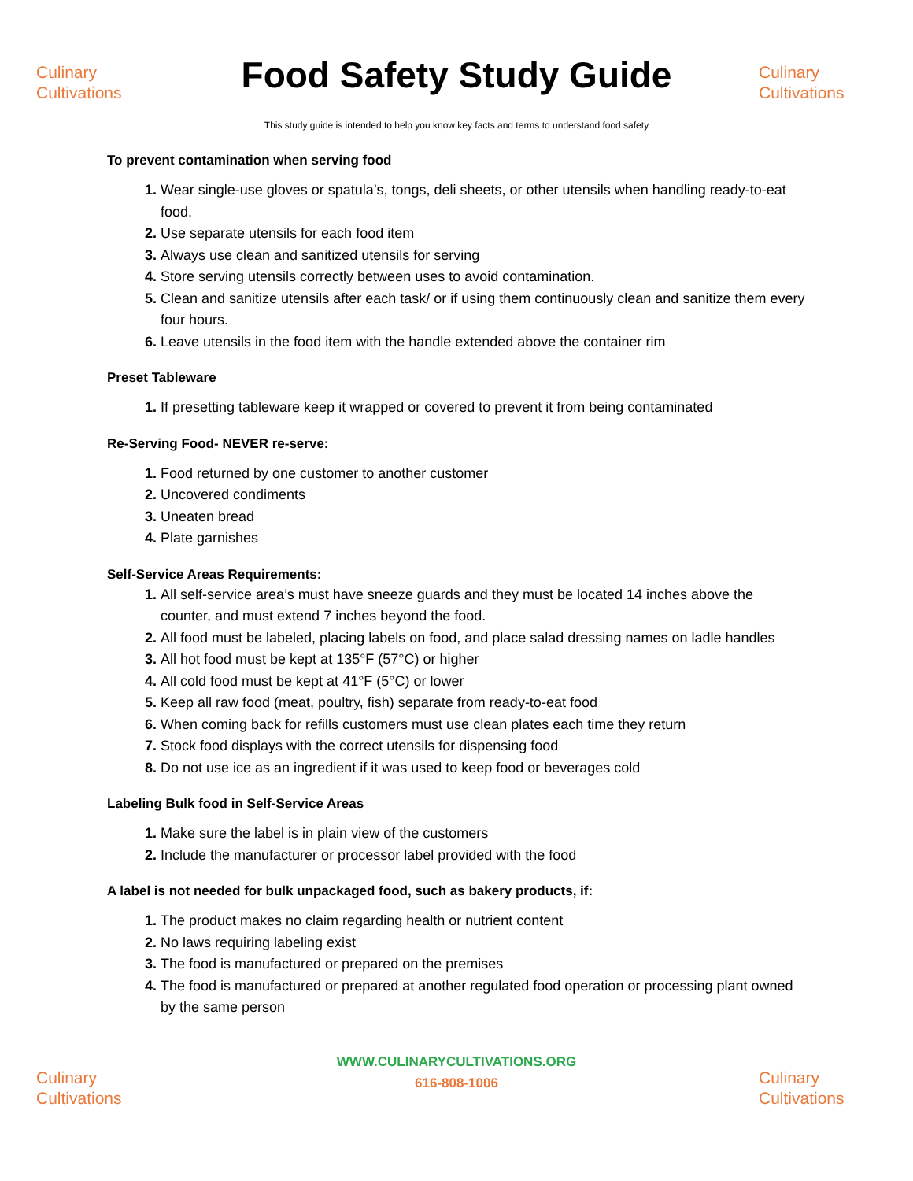Culinary
Cultivations
Food Safety Study Guide
Culinary
Cultivations
This study guide is intended to help you know key facts and terms to understand food safety
To prevent contamination when serving food
Wear single-use gloves or spatula’s, tongs, deli sheets, or other utensils when handling ready-to-eat food.
Use separate utensils for each food item
Always use clean and sanitized utensils for serving
Store serving utensils correctly between uses to avoid contamination.
Clean and sanitize utensils after each task/ or if using them continuously clean and sanitize them every four hours.
Leave utensils in the food item with the handle extended above the container rim
Preset Tableware
If presetting tableware keep it wrapped or covered to prevent it from being contaminated
Re-Serving Food- NEVER re-serve:
Food returned by one customer to another customer
Uncovered condiments
Uneaten bread
Plate garnishes
Self-Service Areas Requirements:
All self-service area’s must have sneeze guards and they must be located 14 inches above the counter, and must extend 7 inches beyond the food.
All food must be labeled, placing labels on food, and place salad dressing names on ladle handles
All hot food must be kept at 135°F (57°C) or higher
All cold food must be kept at 41°F (5°C) or lower
Keep all raw food (meat, poultry, fish) separate from ready-to-eat food
When coming back for refills customers must use clean plates each time they return
Stock food displays with the correct utensils for dispensing food
Do not use ice as an ingredient if it was used to keep food or beverages cold
Labeling Bulk food in Self-Service Areas
Make sure the label is in plain view of the customers
Include the manufacturer or processor label provided with the food
A label is not needed for bulk unpackaged food, such as bakery products, if:
The product makes no claim regarding health or nutrient content
No laws requiring labeling exist
The food is manufactured or prepared on the premises
The food is manufactured or prepared at another regulated food operation or processing plant owned by the same person
Culinary
Cultivations
WWW.CULINARYCULTIVATIONS.ORG
616-808-1006
Culinary
Cultivations